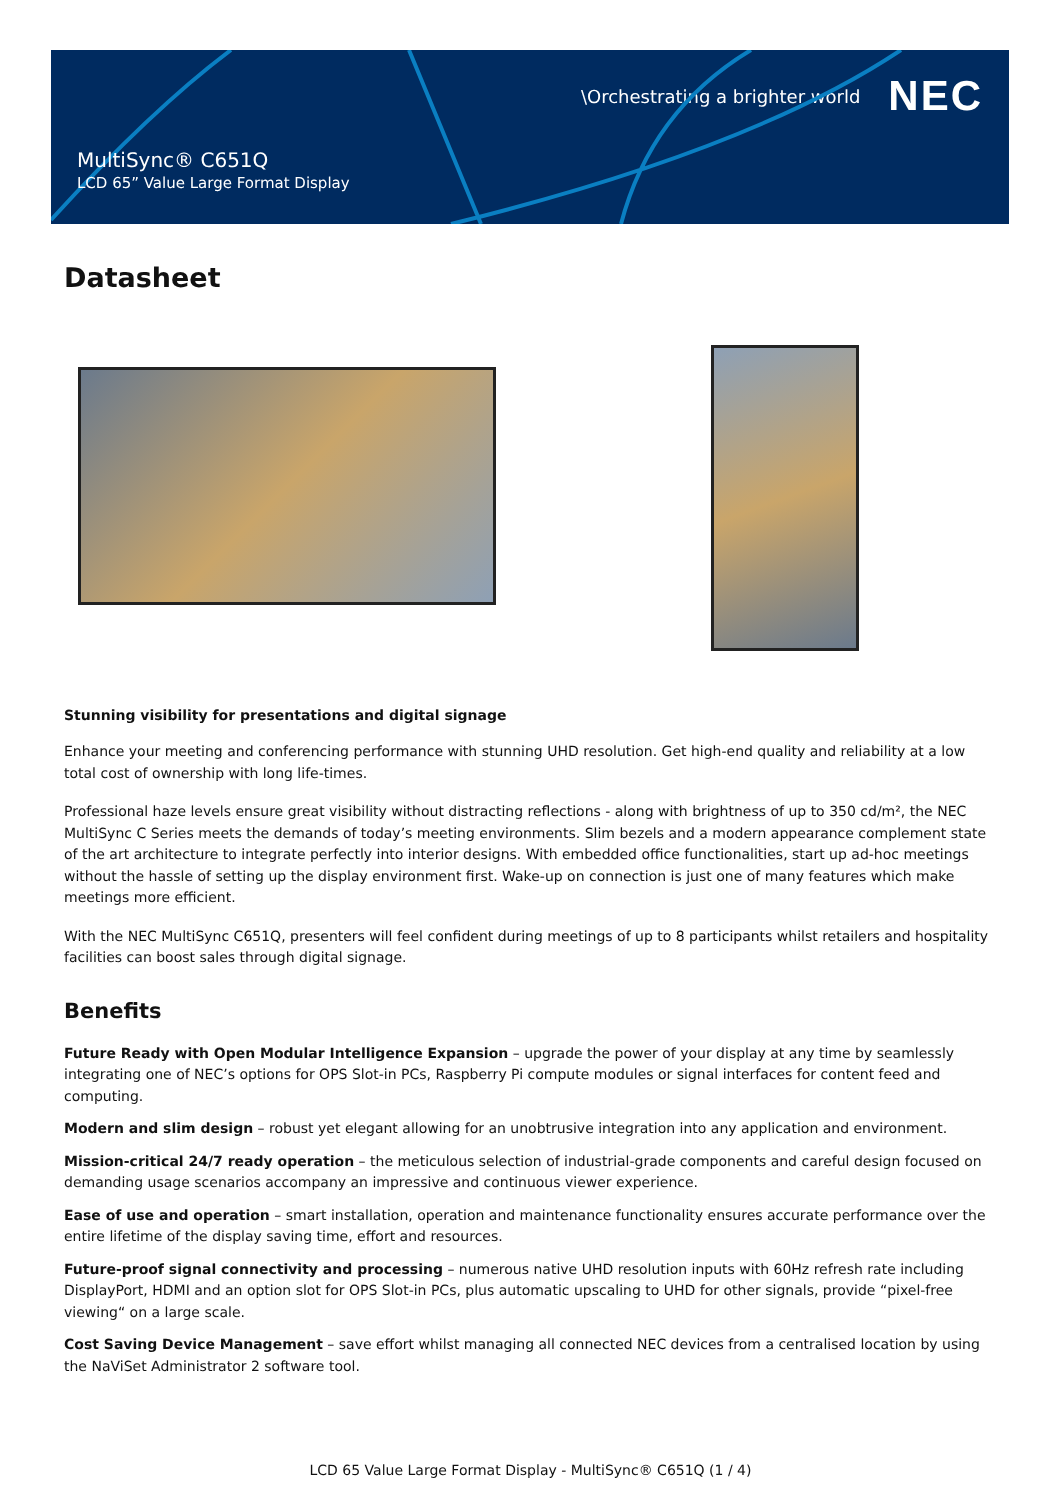\Orchestrating a brighter world NEC
MultiSync® C651Q
LCD 65” Value Large Format Display
Datasheet
Stunning visibility for presentations and digital signage
Enhance your meeting and conferencing performance with stunning UHD resolution. Get high-end quality and reliability at a low total cost of ownership with long life-times.
Professional haze levels ensure great visibility without distracting reflections - along with brightness of up to 350 cd/m², the NEC MultiSync C Series meets the demands of today’s meeting environments. Slim bezels and a modern appearance complement state of the art architecture to integrate perfectly into interior designs. With embedded office functionalities, start up ad-hoc meetings without the hassle of setting up the display environment first. Wake-up on connection is just one of many features which make meetings more efficient.
With the NEC MultiSync C651Q, presenters will feel confident during meetings of up to 8 participants whilst retailers and hospitality facilities can boost sales through digital signage.
Benefits
Future Ready with Open Modular Intelligence Expansion – upgrade the power of your display at any time by seamlessly integrating one of NEC’s options for OPS Slot-in PCs, Raspberry Pi compute modules or signal interfaces for content feed and computing.
Modern and slim design – robust yet elegant allowing for an unobtrusive integration into any application and environment.
Mission-critical 24/7 ready operation – the meticulous selection of industrial-grade components and careful design focused on demanding usage scenarios accompany an impressive and continuous viewer experience.
Ease of use and operation – smart installation, operation and maintenance functionality ensures accurate performance over the entire lifetime of the display saving time, effort and resources.
Future-proof signal connectivity and processing – numerous native UHD resolution inputs with 60Hz refresh rate including DisplayPort, HDMI and an option slot for OPS Slot-in PCs, plus automatic upscaling to UHD for other signals, provide “pixel-free viewing“ on a large scale.
Cost Saving Device Management – save effort whilst managing all connected NEC devices from a centralised location by using the NaViSet Administrator 2 software tool.
LCD 65 Value Large Format Display - MultiSync® C651Q (1 / 4)